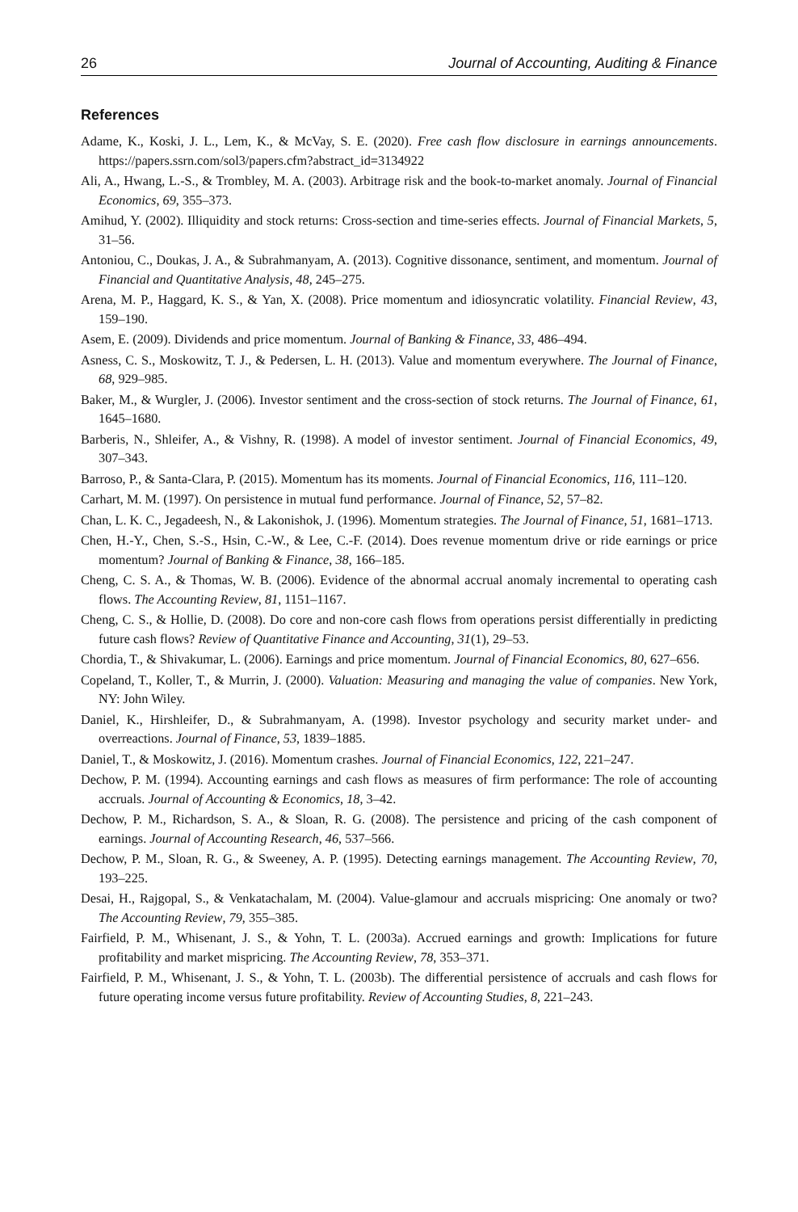26 Journal of Accounting, Auditing & Finance
References
Adame, K., Koski, J. L., Lem, K., & McVay, S. E. (2020). Free cash flow disclosure in earnings announcements. https://papers.ssrn.com/sol3/papers.cfm?abstract_id=3134922
Ali, A., Hwang, L.-S., & Trombley, M. A. (2003). Arbitrage risk and the book-to-market anomaly. Journal of Financial Economics, 69, 355–373.
Amihud, Y. (2002). Illiquidity and stock returns: Cross-section and time-series effects. Journal of Financial Markets, 5, 31–56.
Antoniou, C., Doukas, J. A., & Subrahmanyam, A. (2013). Cognitive dissonance, sentiment, and momentum. Journal of Financial and Quantitative Analysis, 48, 245–275.
Arena, M. P., Haggard, K. S., & Yan, X. (2008). Price momentum and idiosyncratic volatility. Financial Review, 43, 159–190.
Asem, E. (2009). Dividends and price momentum. Journal of Banking & Finance, 33, 486–494.
Asness, C. S., Moskowitz, T. J., & Pedersen, L. H. (2013). Value and momentum everywhere. The Journal of Finance, 68, 929–985.
Baker, M., & Wurgler, J. (2006). Investor sentiment and the cross-section of stock returns. The Journal of Finance, 61, 1645–1680.
Barberis, N., Shleifer, A., & Vishny, R. (1998). A model of investor sentiment. Journal of Financial Economics, 49, 307–343.
Barroso, P., & Santa-Clara, P. (2015). Momentum has its moments. Journal of Financial Economics, 116, 111–120.
Carhart, M. M. (1997). On persistence in mutual fund performance. Journal of Finance, 52, 57–82.
Chan, L. K. C., Jegadeesh, N., & Lakonishok, J. (1996). Momentum strategies. The Journal of Finance, 51, 1681–1713.
Chen, H.-Y., Chen, S.-S., Hsin, C.-W., & Lee, C.-F. (2014). Does revenue momentum drive or ride earnings or price momentum? Journal of Banking & Finance, 38, 166–185.
Cheng, C. S. A., & Thomas, W. B. (2006). Evidence of the abnormal accrual anomaly incremental to operating cash flows. The Accounting Review, 81, 1151–1167.
Cheng, C. S., & Hollie, D. (2008). Do core and non-core cash flows from operations persist differentially in predicting future cash flows? Review of Quantitative Finance and Accounting, 31(1), 29–53.
Chordia, T., & Shivakumar, L. (2006). Earnings and price momentum. Journal of Financial Economics, 80, 627–656.
Copeland, T., Koller, T., & Murrin, J. (2000). Valuation: Measuring and managing the value of companies. New York, NY: John Wiley.
Daniel, K., Hirshleifer, D., & Subrahmanyam, A. (1998). Investor psychology and security market under- and overreactions. Journal of Finance, 53, 1839–1885.
Daniel, T., & Moskowitz, J. (2016). Momentum crashes. Journal of Financial Economics, 122, 221–247.
Dechow, P. M. (1994). Accounting earnings and cash flows as measures of firm performance: The role of accounting accruals. Journal of Accounting & Economics, 18, 3–42.
Dechow, P. M., Richardson, S. A., & Sloan, R. G. (2008). The persistence and pricing of the cash component of earnings. Journal of Accounting Research, 46, 537–566.
Dechow, P. M., Sloan, R. G., & Sweeney, A. P. (1995). Detecting earnings management. The Accounting Review, 70, 193–225.
Desai, H., Rajgopal, S., & Venkatachalam, M. (2004). Value-glamour and accruals mispricing: One anomaly or two? The Accounting Review, 79, 355–385.
Fairfield, P. M., Whisenant, J. S., & Yohn, T. L. (2003a). Accrued earnings and growth: Implications for future profitability and market mispricing. The Accounting Review, 78, 353–371.
Fairfield, P. M., Whisenant, J. S., & Yohn, T. L. (2003b). The differential persistence of accruals and cash flows for future operating income versus future profitability. Review of Accounting Studies, 8, 221–243.